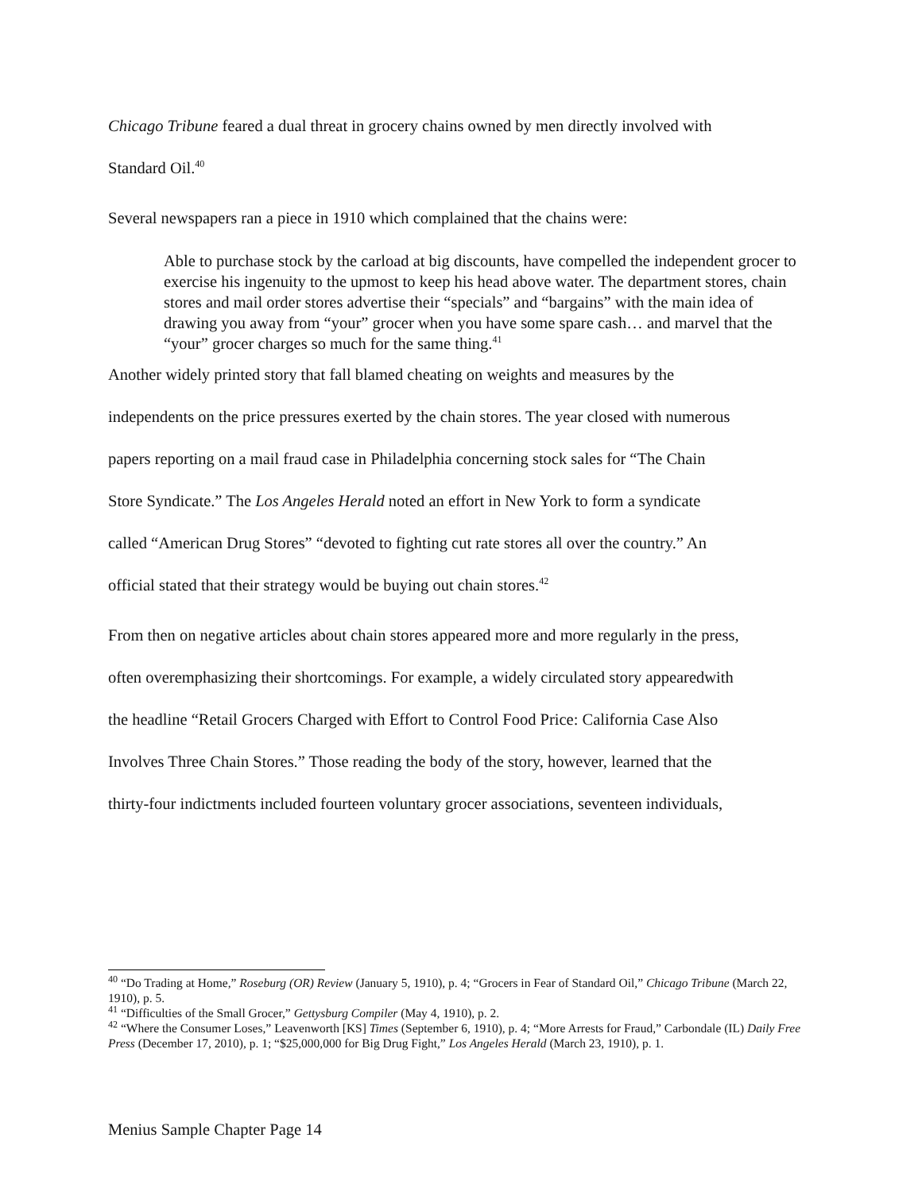Chicago Tribune feared a dual threat in grocery chains owned by men directly involved with
Standard Oil.<sup>40</sup>
Several newspapers ran a piece in 1910 which complained that the chains were:
Able to purchase stock by the carload at big discounts, have compelled the independent grocer to exercise his ingenuity to the upmost to keep his head above water. The department stores, chain stores and mail order stores advertise their “specials” and “bargains” with the main idea of drawing you away from “your” grocer when you have some spare cash… and marvel that the “your” grocer charges so much for the same thing.<sup>41</sup>
Another widely printed story that fall blamed cheating on weights and measures by the
independents on the price pressures exerted by the chain stores. The year closed with numerous
papers reporting on a mail fraud case in Philadelphia concerning stock sales for “The Chain
Store Syndicate.” The Los Angeles Herald noted an effort in New York to form a syndicate
called “American Drug Stores” “devoted to fighting cut rate stores all over the country.” An
official stated that their strategy would be buying out chain stores.<sup>42</sup>
From then on negative articles about chain stores appeared more and more regularly in the press,
often overemphasizing their shortcomings. For example, a widely circulated story appearedwith
the headline “Retail Grocers Charged with Effort to Control Food Price: California Case Also
Involves Three Chain Stores.” Those reading the body of the story, however, learned that the
thirty-four indictments included fourteen voluntary grocer associations, seventeen individuals,
<sup>40</sup> “Do Trading at Home,” Roseburg (OR) Review (January 5, 1910), p. 4; “Grocers in Fear of Standard Oil,” Chicago Tribune (March 22, 1910), p. 5.
<sup>41</sup> “Difficulties of the Small Grocer,” Gettysburg Compiler (May 4, 1910), p. 2.
<sup>42</sup> “Where the Consumer Loses,” Leavenworth [KS] Times (September 6, 1910), p. 4; “More Arrests for Fraud,” Carbondale (IL) Daily Free Press (December 17, 2010), p. 1; “$25,000,000 for Big Drug Fight,” Los Angeles Herald (March 23, 1910), p. 1.
Menius Sample Chapter Page 14